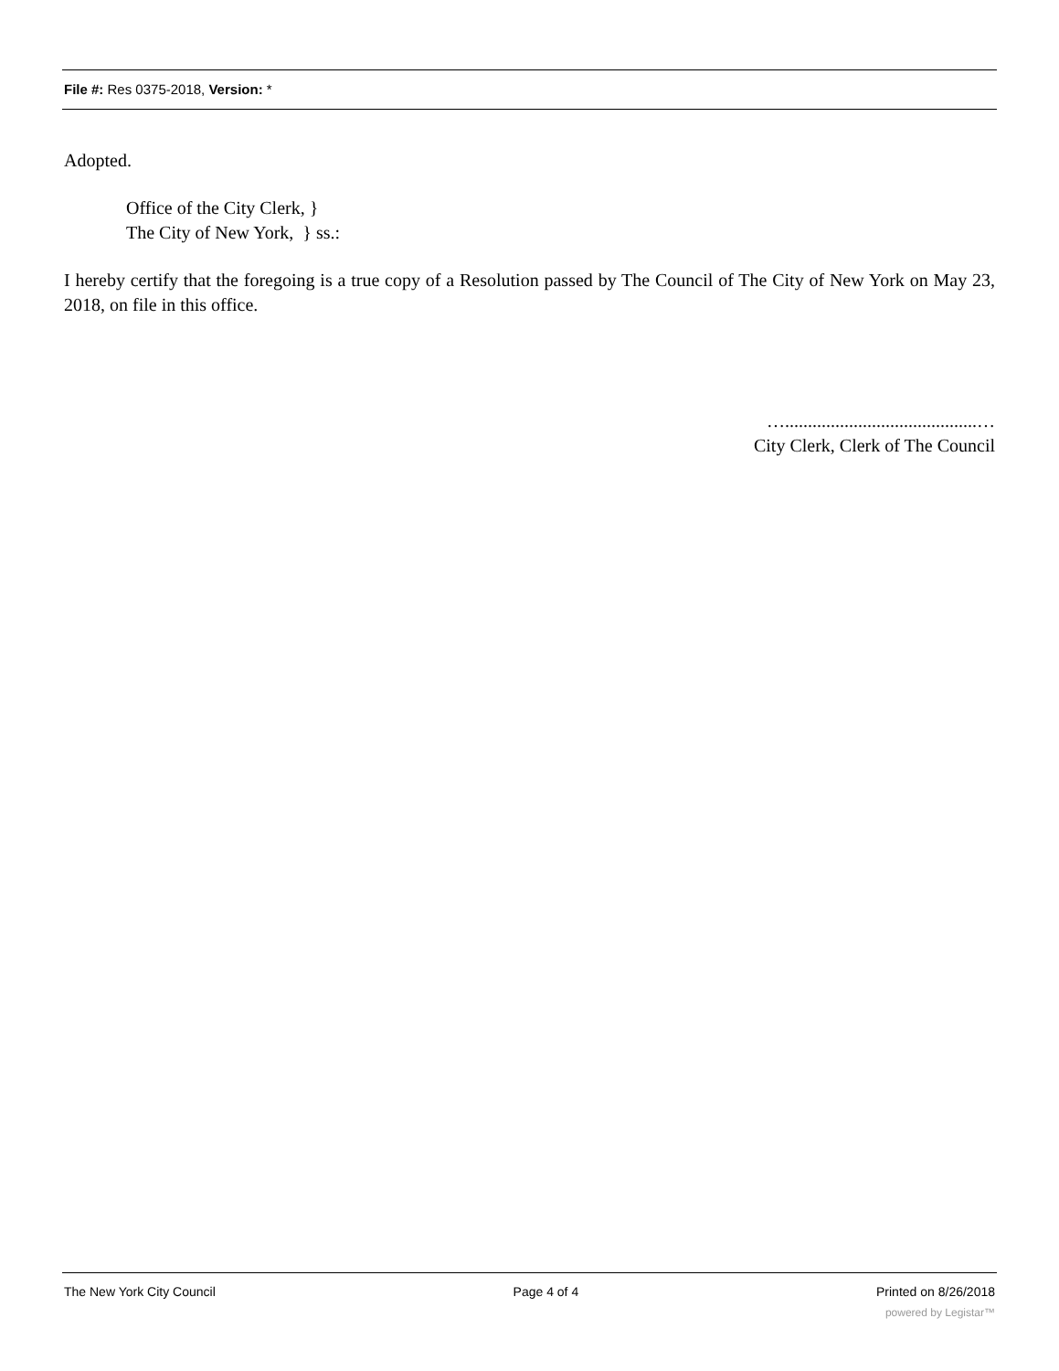File #: Res 0375-2018, Version: *
Adopted.
Office of the City Clerk, }
The City of New York, } ss.:
I hereby certify that the foregoing is a true copy of a Resolution passed by The Council of The City of New York on May 23, 2018, on file in this office.
…..........................................…
City Clerk, Clerk of The Council
The New York City Council Page 4 of 4 Printed on 8/26/2018
powered by Legistar™